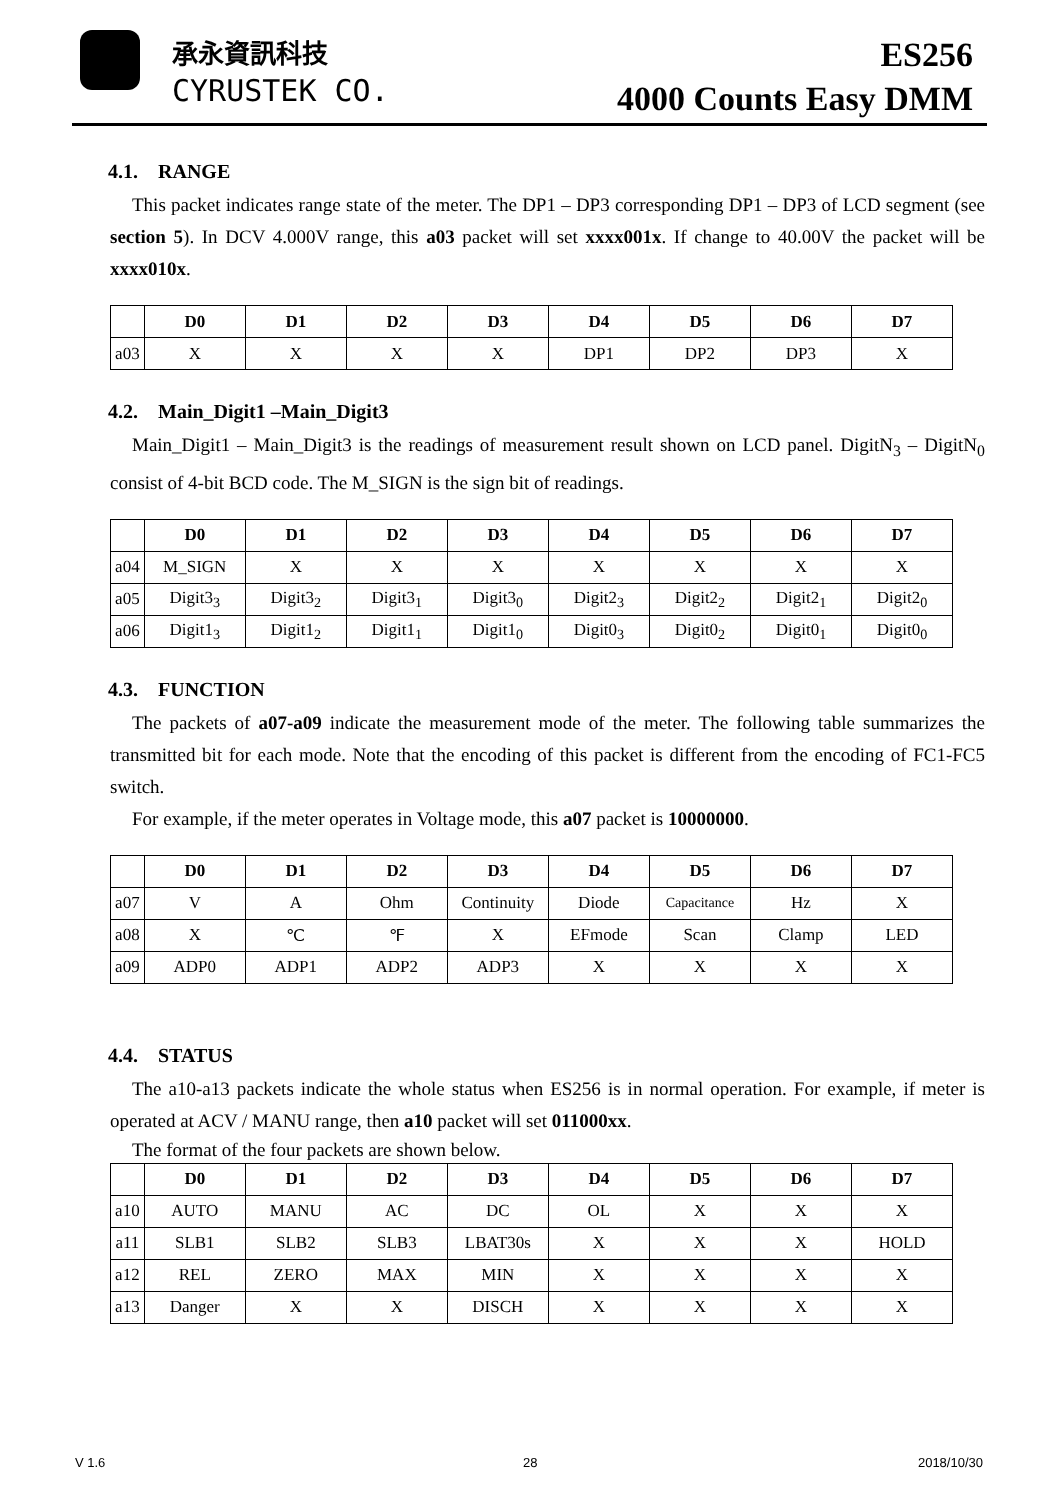承永資訊科技
CYRUSTEK CO.
ES256
4000 Counts Easy DMM
4.1. RANGE
This packet indicates range state of the meter. The DP1 – DP3 corresponding DP1 – DP3 of LCD segment (see section 5). In DCV 4.000V range, this a03 packet will set xxxx001x. If change to 40.00V the packet will be xxxx010x.
| | D0 | D1 | D2 | D3 | D4 | D5 | D6 | D7 |
| --- | --- | --- | --- | --- | --- | --- | --- | --- |
| a03 | X | X | X | X | DP1 | DP2 | DP3 | X |
4.2. Main_Digit1 –Main_Digit3
Main_Digit1 – Main_Digit3 is the readings of measurement result shown on LCD panel. DigitN<sub>3</sub> – DigitN<sub>0</sub> consist of 4-bit BCD code. The M_SIGN is the sign bit of readings.
| | D0 | D1 | D2 | D3 | D4 | D5 | D6 | D7 |
| --- | --- | --- | --- | --- | --- | --- | --- | --- |
| a04 | M_SIGN | X | X | X | X | X | X | X |
| a05 | Digit3<sub>3</sub> | Digit3<sub>2</sub> | Digit3<sub>1</sub> | Digit3<sub>0</sub> | Digit2<sub>3</sub> | Digit2<sub>2</sub> | Digit2<sub>1</sub> | Digit2<sub>0</sub> |
| a06 | Digit1<sub>3</sub> | Digit1<sub>2</sub> | Digit1<sub>1</sub> | Digit1<sub>0</sub> | Digit0<sub>3</sub> | Digit0<sub>2</sub> | Digit0<sub>1</sub> | Digit0<sub>0</sub> |
4.3. FUNCTION
The packets of a07-a09 indicate the measurement mode of the meter. The following table summarizes the transmitted bit for each mode. Note that the encoding of this packet is different from the encoding of FC1-FC5 switch.
For example, if the meter operates in Voltage mode, this a07 packet is 10000000.
| | D0 | D1 | D2 | D3 | D4 | D5 | D6 | D7 |
| --- | --- | --- | --- | --- | --- | --- | --- | --- |
| a07 | V | A | Ohm | Continuity | Diode | Capacitance | Hz | X |
| a08 | X | ℃ | ℉ | X | EFmode | Scan | Clamp | LED |
| a09 | ADP0 | ADP1 | ADP2 | ADP3 | X | X | X | X |
4.4. STATUS
The a10-a13 packets indicate the whole status when ES256 is in normal operation. For example, if meter is operated at ACV / MANU range, then a10 packet will set 011000xx.
The format of the four packets are shown below.
| | D0 | D1 | D2 | D3 | D4 | D5 | D6 | D7 |
| --- | --- | --- | --- | --- | --- | --- | --- | --- |
| a10 | AUTO | MANU | AC | DC | OL | X | X | X |
| a11 | SLB1 | SLB2 | SLB3 | LBAT30s | X | X | X | HOLD |
| a12 | REL | ZERO | MAX | MIN | X | X | X | X |
| a13 | Danger | X | X | DISCH | X | X | X | X |
V 1.6 28 2018/10/30